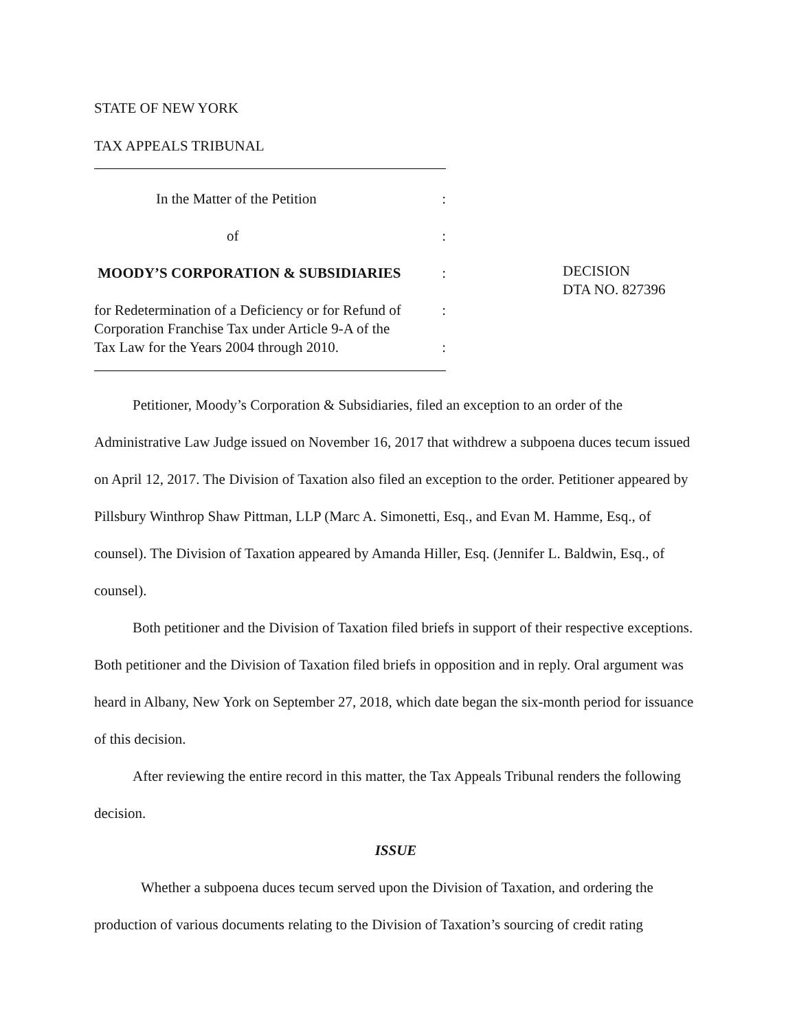STATE OF NEW YORK
TAX APPEALS TRIBUNAL
In the Matter of the Petition:
of:
MOODY’S CORPORATION & SUBSIDIARIES:
for Redetermination of a Deficiency or for Refund of:
Corporation Franchise Tax under Article 9-A of the
Tax Law for the Years 2004 through 2010.:
DECISION
DTA NO. 827396
Petitioner, Moody’s Corporation & Subsidiaries, filed an exception to an order of the Administrative Law Judge issued on November 16, 2017 that withdrew a subpoena duces tecum issued on April 12, 2017. The Division of Taxation also filed an exception to the order. Petitioner appeared by Pillsbury Winthrop Shaw Pittman, LLP (Marc A. Simonetti, Esq., and Evan M. Hamme, Esq., of counsel). The Division of Taxation appeared by Amanda Hiller, Esq. (Jennifer L. Baldwin, Esq., of counsel).
Both petitioner and the Division of Taxation filed briefs in support of their respective exceptions. Both petitioner and the Division of Taxation filed briefs in opposition and in reply. Oral argument was heard in Albany, New York on September 27, 2018, which date began the six-month period for issuance of this decision.
After reviewing the entire record in this matter, the Tax Appeals Tribunal renders the following decision.
ISSUE
Whether a subpoena duces tecum served upon the Division of Taxation, and ordering the production of various documents relating to the Division of Taxation’s sourcing of credit rating